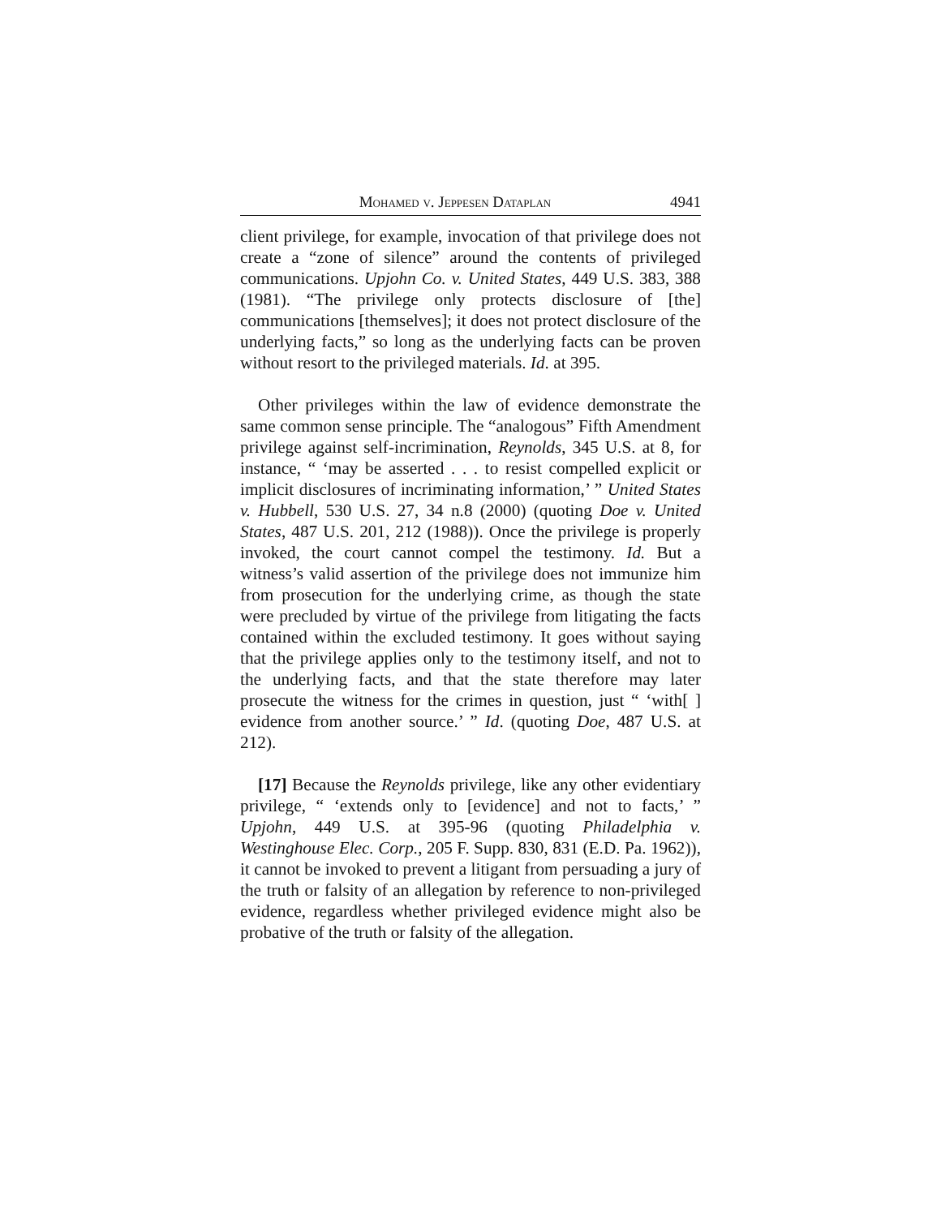Mohamed v. Jeppesen Dataplan 4941
client privilege, for example, invocation of that privilege does not create a “zone of silence” around the contents of privileged communications. Upjohn Co. v. United States, 449 U.S. 383, 388 (1981). “The privilege only protects disclosure of [the] communications [themselves]; it does not protect disclosure of the underlying facts,” so long as the underlying facts can be proven without resort to the privileged materials. Id. at 395.
Other privileges within the law of evidence demonstrate the same common sense principle. The “analogous” Fifth Amendment privilege against self-incrimination, Reynolds, 345 U.S. at 8, for instance, “ ‘may be asserted . . . to resist compelled explicit or implicit disclosures of incriminating information,’ ” United States v. Hubbell, 530 U.S. 27, 34 n.8 (2000) (quoting Doe v. United States, 487 U.S. 201, 212 (1988)). Once the privilege is properly invoked, the court cannot compel the testimony. Id. But a witness’s valid assertion of the privilege does not immunize him from prosecution for the underlying crime, as though the state were precluded by virtue of the privilege from litigating the facts contained within the excluded testimony. It goes without saying that the privilege applies only to the testimony itself, and not to the underlying facts, and that the state therefore may later prosecute the witness for the crimes in question, just “ ‘with[ ] evidence from another source.’ ” Id. (quoting Doe, 487 U.S. at 212).
[17] Because the Reynolds privilege, like any other evidentiary privilege, “ ‘extends only to [evidence] and not to facts,’ ” Upjohn, 449 U.S. at 395-96 (quoting Philadelphia v. Westinghouse Elec. Corp., 205 F. Supp. 830, 831 (E.D. Pa. 1962)), it cannot be invoked to prevent a litigant from persuading a jury of the truth or falsity of an allegation by reference to non-privileged evidence, regardless whether privileged evidence might also be probative of the truth or falsity of the allegation.